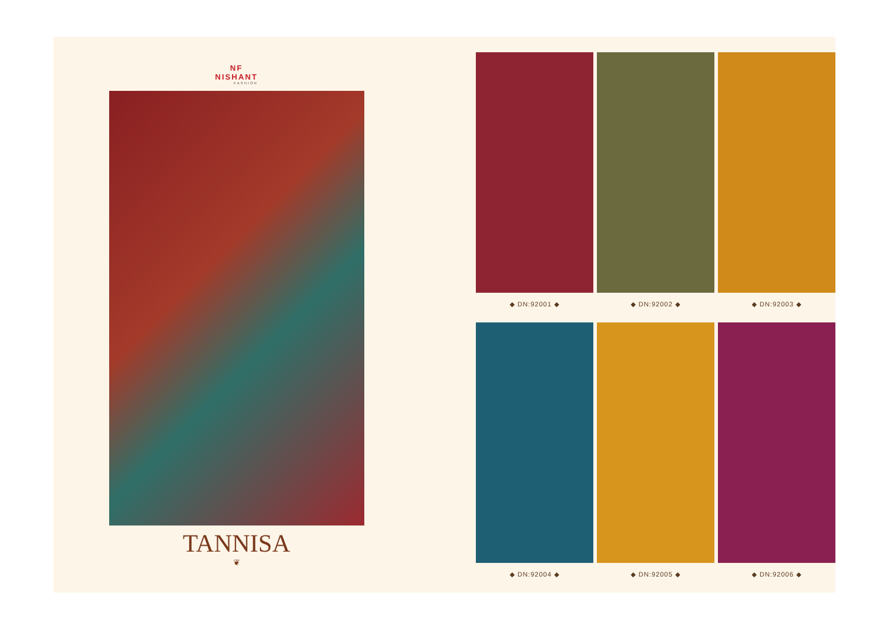NF
NISHANT
FASHION
TANNISA
❦
◆ DN:92001 ◆
◆ DN:92002 ◆
◆ DN:92003 ◆
◆ DN:92004 ◆
◆ DN:92005 ◆
◆ DN:92006 ◆